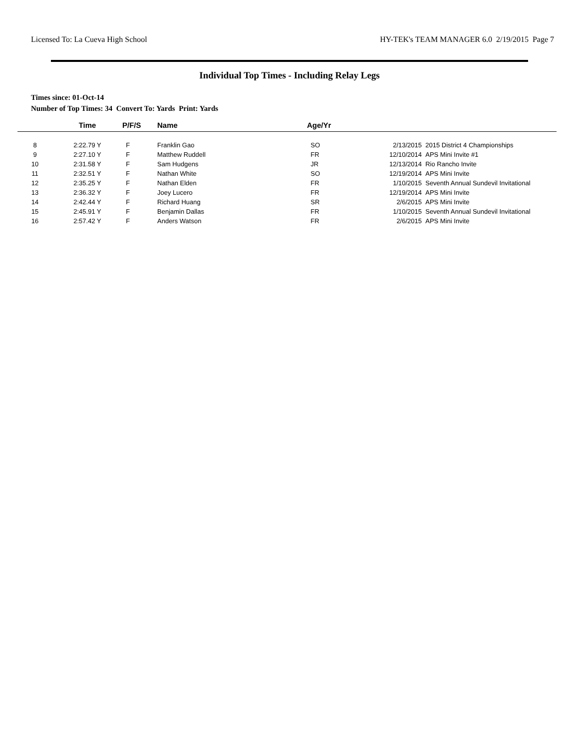Licensed To: La Cueva High School HY-TEK's TEAM MANAGER 6.0 2/19/2015 Page 7
Individual Top Times - Including Relay Legs
Times since: 01-Oct-14
Number of Top Times: 34 Convert To: Yards Print: Yards
| | Time | P/F/S | Name | Age/Yr | | |
| --- | --- | --- | --- | --- | --- | --- |
| 8 | 2:22.79 Y | F | Franklin Gao | SO | 2/13/2015 | 2015 District 4 Championships |
| 9 | 2:27.10 Y | F | Matthew Ruddell | FR | 12/10/2014 | APS Mini Invite #1 |
| 10 | 2:31.58 Y | F | Sam Hudgens | JR | 12/13/2014 | Rio Rancho Invite |
| 11 | 2:32.51 Y | F | Nathan White | SO | 12/19/2014 | APS Mini Invite |
| 12 | 2:35.25 Y | F | Nathan Elden | FR | 1/10/2015 | Seventh Annual Sundevil Invitational |
| 13 | 2:36.32 Y | F | Joey Lucero | FR | 12/19/2014 | APS Mini Invite |
| 14 | 2:42.44 Y | F | Richard Huang | SR | 2/6/2015 | APS Mini Invite |
| 15 | 2:45.91 Y | F | Benjamin Dallas | FR | 1/10/2015 | Seventh Annual Sundevil Invitational |
| 16 | 2:57.42 Y | F | Anders Watson | FR | 2/6/2015 | APS Mini Invite |